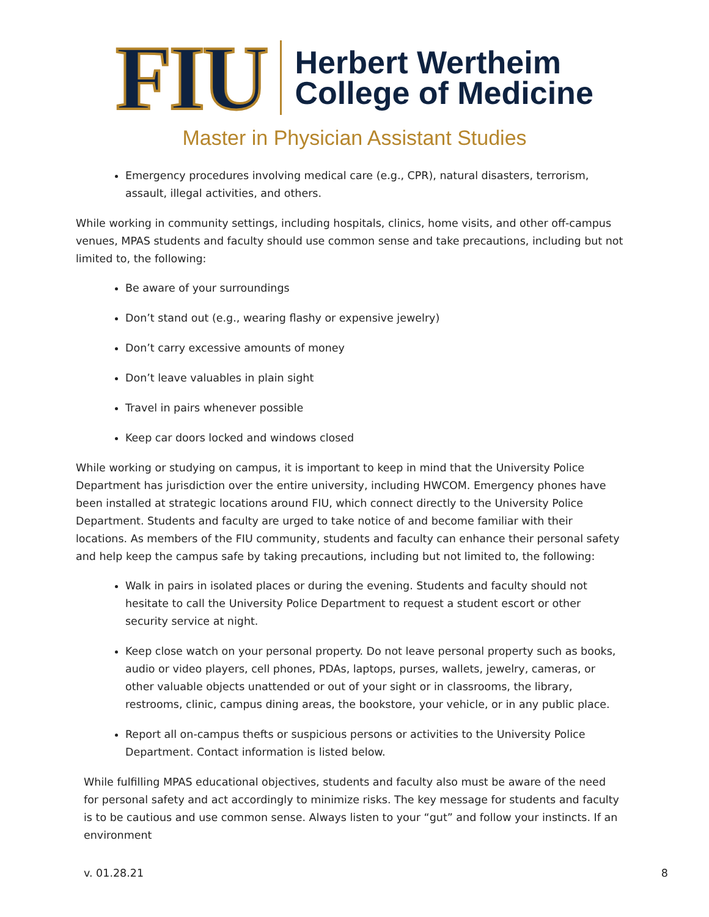FIU
Herbert Wertheim
College of Medicine
Master in Physician Assistant Studies
Emergency procedures involving medical care (e.g., CPR), natural disasters, terrorism, assault, illegal activities, and others.
While working in community settings, including hospitals, clinics, home visits, and other off-campus venues, MPAS students and faculty should use common sense and take precautions, including but not limited to, the following:
Be aware of your surroundings
Don’t stand out (e.g., wearing flashy or expensive jewelry)
Don’t carry excessive amounts of money
Don’t leave valuables in plain sight
Travel in pairs whenever possible
Keep car doors locked and windows closed
While working or studying on campus, it is important to keep in mind that the University Police Department has jurisdiction over the entire university, including HWCOM. Emergency phones have been installed at strategic locations around FIU, which connect directly to the University Police Department. Students and faculty are urged to take notice of and become familiar with their locations. As members of the FIU community, students and faculty can enhance their personal safety and help keep the campus safe by taking precautions, including but not limited to, the following:
Walk in pairs in isolated places or during the evening. Students and faculty should not hesitate to call the University Police Department to request a student escort or other security service at night.
Keep close watch on your personal property. Do not leave personal property such as books, audio or video players, cell phones, PDAs, laptops, purses, wallets, jewelry, cameras, or other valuable objects unattended or out of your sight or in classrooms, the library, restrooms, clinic, campus dining areas, the bookstore, your vehicle, or in any public place.
Report all on-campus thefts or suspicious persons or activities to the University Police Department. Contact information is listed below.
While fulfilling MPAS educational objectives, students and faculty also must be aware of the need for personal safety and act accordingly to minimize risks. The key message for students and faculty is to be cautious and use common sense. Always listen to your “gut” and follow your instincts. If an environment
v. 01.28.21 8